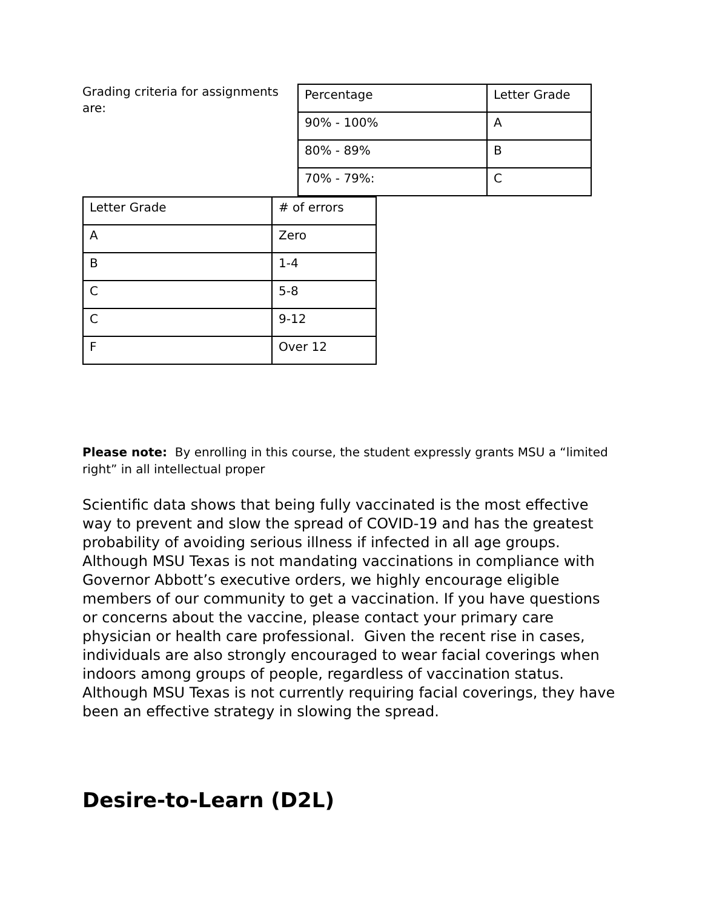Grading criteria for assignments are:
| Percentage | Letter Grade |
| 90% - 100% | A |
| 80% - 89% | B |
| 70% - 79%: | C |
| Letter Grade | # of errors |
| A | Zero |
| B | 1-4 |
| C | 5-8 |
| C | 9-12 |
| F | Over 12 |
Please note: By enrolling in this course, the student expressly grants MSU a “limited right” in all intellectual proper
Scientific data shows that being fully vaccinated is the most effective way to prevent and slow the spread of COVID-19 and has the greatest probability of avoiding serious illness if infected in all age groups. Although MSU Texas is not mandating vaccinations in compliance with Governor Abbott’s executive orders, we highly encourage eligible members of our community to get a vaccination. If you have questions or concerns about the vaccine, please contact your primary care physician or health care professional. Given the recent rise in cases, individuals are also strongly encouraged to wear facial coverings when indoors among groups of people, regardless of vaccination status. Although MSU Texas is not currently requiring facial coverings, they have been an effective strategy in slowing the spread.
Desire-to-Learn (D2L)